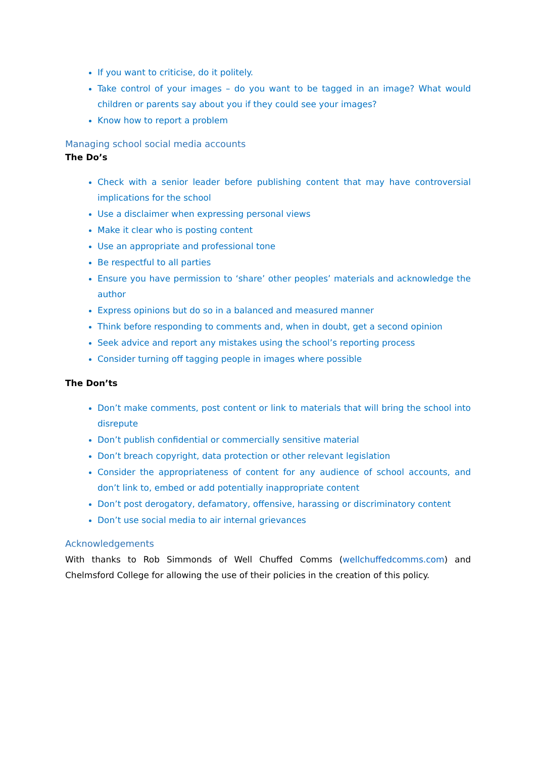If you want to criticise, do it politely.
Take control of your images – do you want to be tagged in an image? What would children or parents say about you if they could see your images?
Know how to report a problem
Managing school social media accounts
The Do’s
Check with a senior leader before publishing content that may have controversial implications for the school
Use a disclaimer when expressing personal views
Make it clear who is posting content
Use an appropriate and professional tone
Be respectful to all parties
Ensure you have permission to ‘share’ other peoples’ materials and acknowledge the author
Express opinions but do so in a balanced and measured manner
Think before responding to comments and, when in doubt, get a second opinion
Seek advice and report any mistakes using the school’s reporting process
Consider turning off tagging people in images where possible
The Don’ts
Don’t make comments, post content or link to materials that will bring the school into disrepute
Don’t publish confidential or commercially sensitive material
Don’t breach copyright, data protection or other relevant legislation
Consider the appropriateness of content for any audience of school accounts, and don’t link to, embed or add potentially inappropriate content
Don’t post derogatory, defamatory, offensive, harassing or discriminatory content
Don’t use social media to air internal grievances
Acknowledgements
With thanks to Rob Simmonds of Well Chuffed Comms (wellchuffedcomms.com) and Chelmsford College for allowing the use of their policies in the creation of this policy.